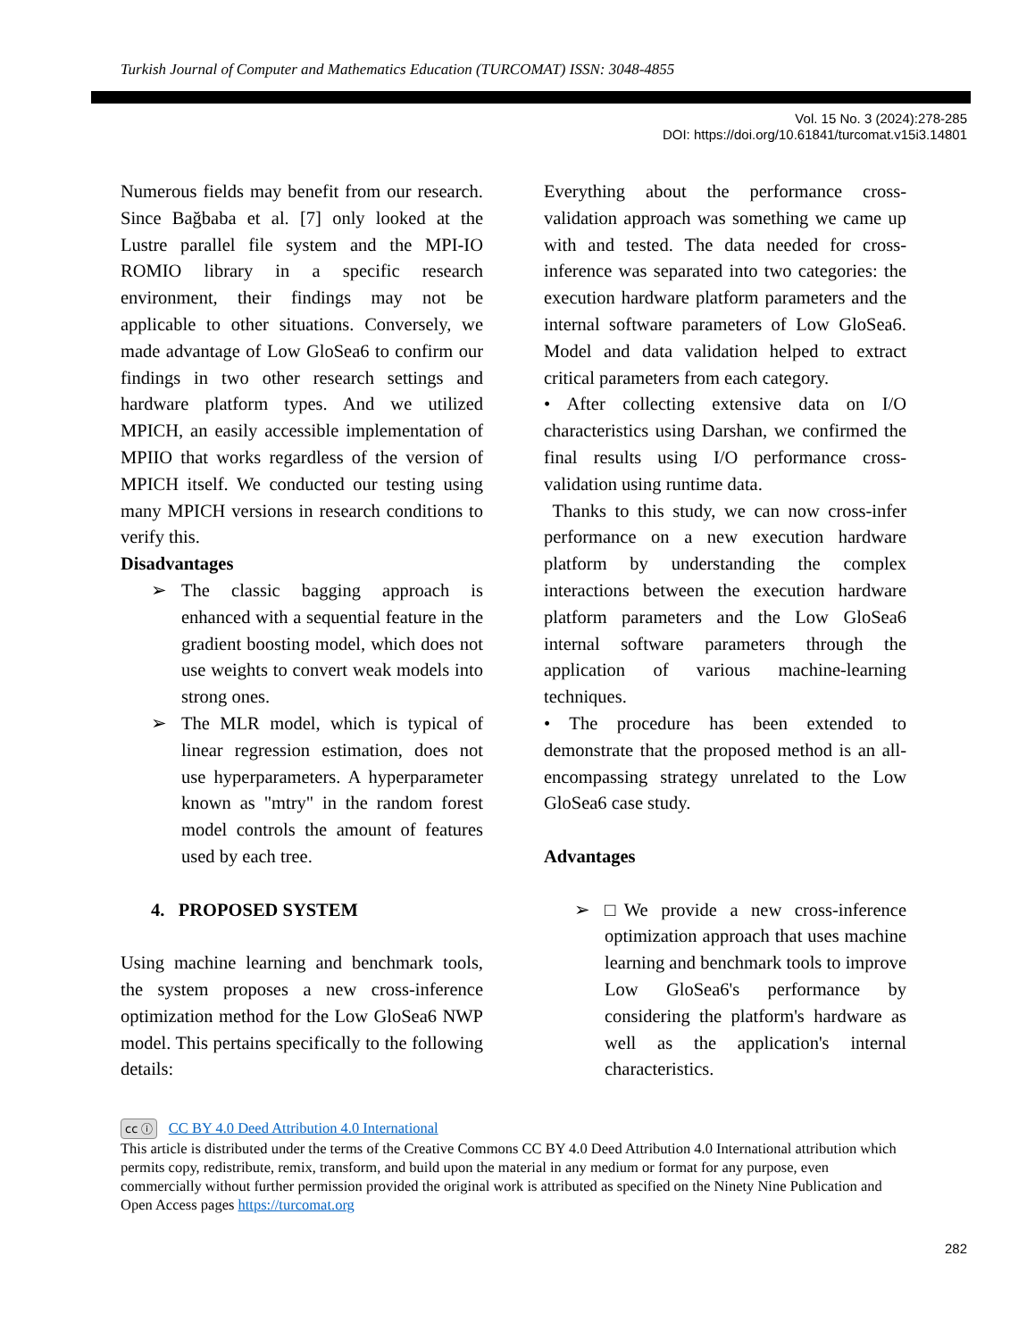Turkish Journal of Computer and Mathematics Education (TURCOMAT) ISSN: 3048-4855
Vol. 15 No. 3 (2024):278-285
DOI: https://doi.org/10.61841/turcomat.v15i3.14801
Numerous fields may benefit from our research. Since Bağbaba et al. [7] only looked at the Lustre parallel file system and the MPI-IO ROMIO library in a specific research environment, their findings may not be applicable to other situations. Conversely, we made advantage of Low GloSea6 to confirm our findings in two other research settings and hardware platform types. And we utilized MPICH, an easily accessible implementation of MPIIO that works regardless of the version of MPICH itself. We conducted our testing using many MPICH versions in research conditions to verify this.
Disadvantages
➢ The classic bagging approach is enhanced with a sequential feature in the gradient boosting model, which does not use weights to convert weak models into strong ones.
➢ The MLR model, which is typical of linear regression estimation, does not use hyperparameters. A hyperparameter known as "mtry" in the random forest model controls the amount of features used by each tree.
4. PROPOSED SYSTEM
Using machine learning and benchmark tools, the system proposes a new cross-inference optimization method for the Low GloSea6 NWP model. This pertains specifically to the following details:
Everything about the performance cross-validation approach was something we came up with and tested. The data needed for cross-inference was separated into two categories: the execution hardware platform parameters and the internal software parameters of Low GloSea6. Model and data validation helped to extract critical parameters from each category.
• After collecting extensive data on I/O characteristics using Darshan, we confirmed the final results using I/O performance cross-validation using runtime data.
Thanks to this study, we can now cross-infer performance on a new execution hardware platform by understanding the complex interactions between the execution hardware platform parameters and the Low GloSea6 internal software parameters through the application of various machine-learning techniques.
• The procedure has been extended to demonstrate that the proposed method is an all-encompassing strategy unrelated to the Low GloSea6 case study.
Advantages
➢ □We provide a new cross-inference optimization approach that uses machine learning and benchmark tools to improve Low GloSea6's performance by considering the platform's hardware as well as the application's internal characteristics.
cc ⓘ CC BY 4.0 Deed Attribution 4.0 International
This article is distributed under the terms of the Creative Commons CC BY 4.0 Deed Attribution 4.0 International attribution which permits copy, redistribute, remix, transform, and build upon the material in any medium or format for any purpose, even commercially without further permission provided the original work is attributed as specified on the Ninety Nine Publication and Open Access pages https://turcomat.org
282